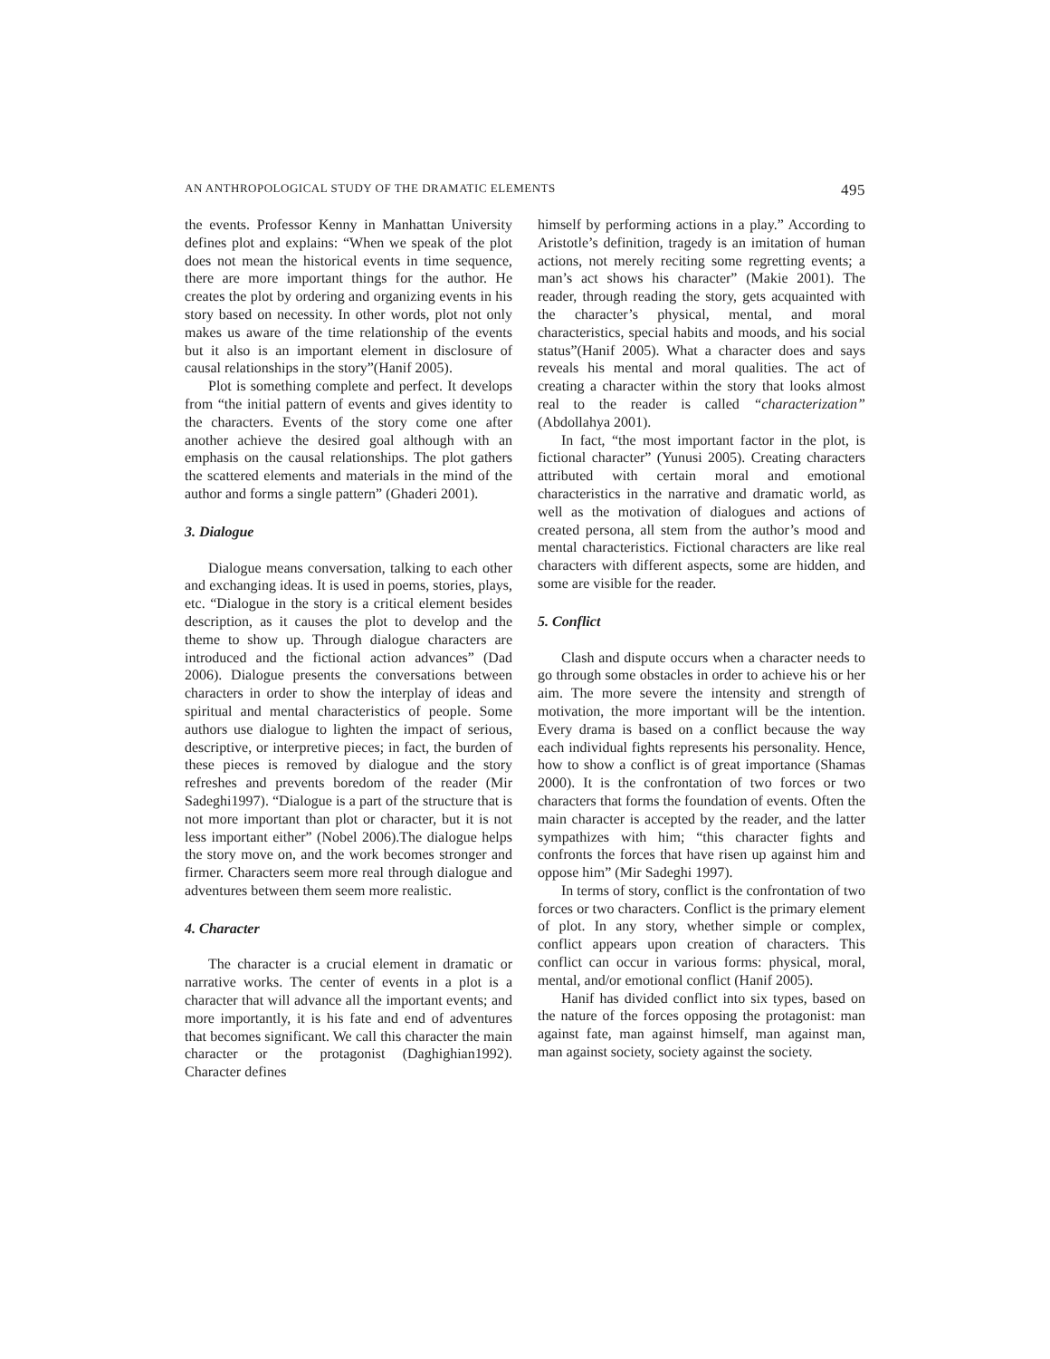AN ANTHROPOLOGICAL STUDY OF THE DRAMATIC ELEMENTS 495
the events. Professor Kenny in Manhattan University defines plot and explains: “When we speak of the plot does not mean the historical events in time sequence, there are more important things for the author. He creates the plot by ordering and organizing events in his story based on necessity. In other words, plot not only makes us aware of the time relationship of the events but it also is an important element in disclosure of causal relationships in the story”(Hanif 2005).
Plot is something complete and perfect. It develops from “the initial pattern of events and gives identity to the characters. Events of the story come one after another achieve the desired goal although with an emphasis on the causal relationships. The plot gathers the scattered elements and materials in the mind of the author and forms a single pattern” (Ghaderi 2001).
3. Dialogue
Dialogue means conversation, talking to each other and exchanging ideas. It is used in poems, stories, plays, etc. “Dialogue in the story is a critical element besides description, as it causes the plot to develop and the theme to show up. Through dialogue characters are introduced and the fictional action advances” (Dad 2006). Dialogue presents the conversations between characters in order to show the interplay of ideas and spiritual and mental characteristics of people. Some authors use dialogue to lighten the impact of serious, descriptive, or interpretive pieces; in fact, the burden of these pieces is removed by dialogue and the story refreshes and prevents boredom of the reader (Mir Sadeghi1997). “Dialogue is a part of the structure that is not more important than plot or character, but it is not less important either” (Nobel 2006).The dialogue helps the story move on, and the work becomes stronger and firmer. Characters seem more real through dialogue and adventures between them seem more realistic.
4. Character
The character is a crucial element in dramatic or narrative works. The center of events in a plot is a character that will advance all the important events; and more importantly, it is his fate and end of adventures that becomes significant. We call this character the main character or the protagonist (Daghighian1992). Character defines
himself by performing actions in a play.” According to Aristotle’s definition, tragedy is an imitation of human actions, not merely reciting some regretting events; a man’s act shows his character” (Makie 2001). The reader, through reading the story, gets acquainted with the character’s physical, mental, and moral characteristics, special habits and moods, and his social status”(Hanif 2005). What a character does and says reveals his mental and moral qualities. The act of creating a character within the story that looks almost real to the reader is called “characterization” (Abdollahya 2001).
In fact, “the most important factor in the plot, is fictional character” (Yunusi 2005). Creating characters attributed with certain moral and emotional characteristics in the narrative and dramatic world, as well as the motivation of dialogues and actions of created persona, all stem from the author’s mood and mental characteristics. Fictional characters are like real characters with different aspects, some are hidden, and some are visible for the reader.
5. Conflict
Clash and dispute occurs when a character needs to go through some obstacles in order to achieve his or her aim. The more severe the intensity and strength of motivation, the more important will be the intention. Every drama is based on a conflict because the way each individual fights represents his personality. Hence, how to show a conflict is of great importance (Shamas 2000). It is the confrontation of two forces or two characters that forms the foundation of events. Often the main character is accepted by the reader, and the latter sympathizes with him; “this character fights and confronts the forces that have risen up against him and oppose him” (Mir Sadeghi 1997).
In terms of story, conflict is the confrontation of two forces or two characters. Conflict is the primary element of plot. In any story, whether simple or complex, conflict appears upon creation of characters. This conflict can occur in various forms: physical, moral, mental, and/or emotional conflict (Hanif 2005).
Hanif has divided conflict into six types, based on the nature of the forces opposing the protagonist: man against fate, man against himself, man against man, man against society, society against the society.